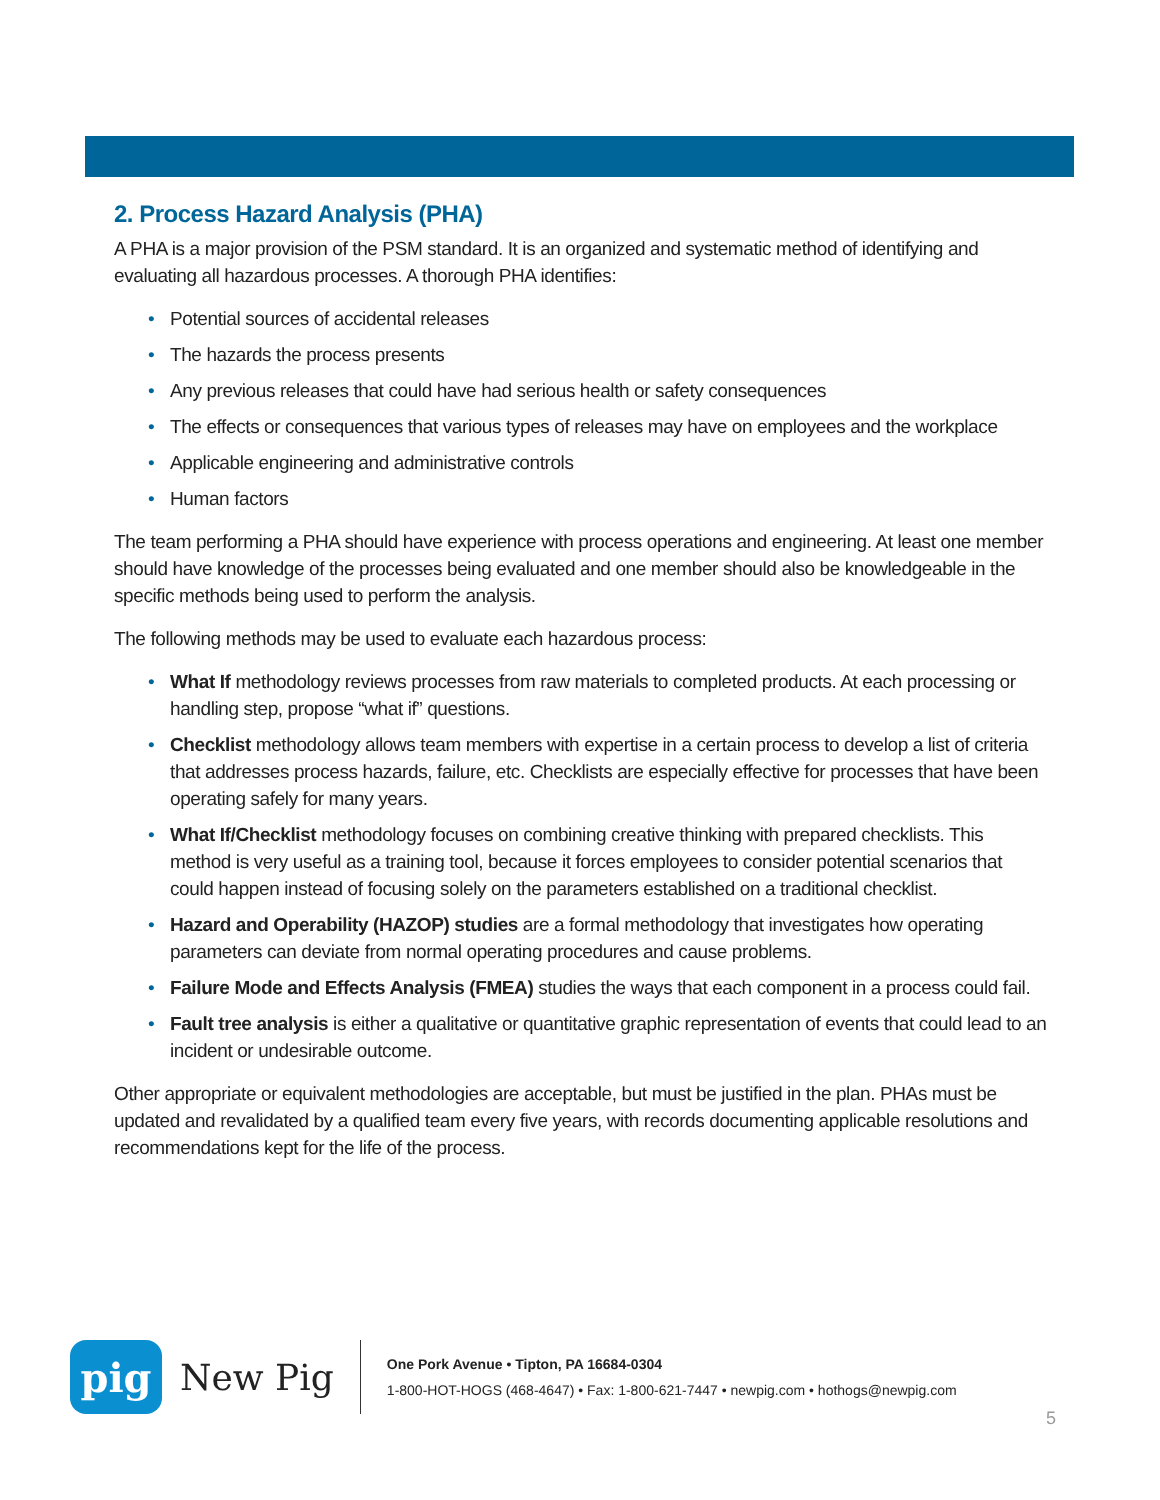2. Process Hazard Analysis (PHA)
A PHA is a major provision of the PSM standard. It is an organized and systematic method of identifying and evaluating all hazardous processes. A thorough PHA identifies:
• Potential sources of accidental releases
• The hazards the process presents
• Any previous releases that could have had serious health or safety consequences
• The effects or consequences that various types of releases may have on employees and the workplace
• Applicable engineering and administrative controls
• Human factors
The team performing a PHA should have experience with process operations and engineering. At least one member should have knowledge of the processes being evaluated and one member should also be knowledgeable in the specific methods being used to perform the analysis.
The following methods may be used to evaluate each hazardous process:
• What If methodology reviews processes from raw materials to completed products. At each processing or handling step, propose “what if” questions.
• Checklist methodology allows team members with expertise in a certain process to develop a list of criteria that addresses process hazards, failure, etc. Checklists are especially effective for processes that have been operating safely for many years.
• What If/Checklist methodology focuses on combining creative thinking with prepared checklists. This method is very useful as a training tool, because it forces employees to consider potential scenarios that could happen instead of focusing solely on the parameters established on a traditional checklist.
• Hazard and Operability (HAZOP) studies are a formal methodology that investigates how operating parameters can deviate from normal operating procedures and cause problems.
• Failure Mode and Effects Analysis (FMEA) studies the ways that each component in a process could fail.
• Fault tree analysis is either a qualitative or quantitative graphic representation of events that could lead to an incident or undesirable outcome.
Other appropriate or equivalent methodologies are acceptable, but must be justified in the plan. PHAs must be updated and revalidated by a qualified team every five years, with records documenting applicable resolutions and recommendations kept for the life of the process.
pig
New Pig
One Pork Avenue • Tipton, PA 16684-0304
1-800-HOT-HOGS (468-4647) • Fax: 1-800-621-7447 • newpig.com • hothogs@newpig.com
5